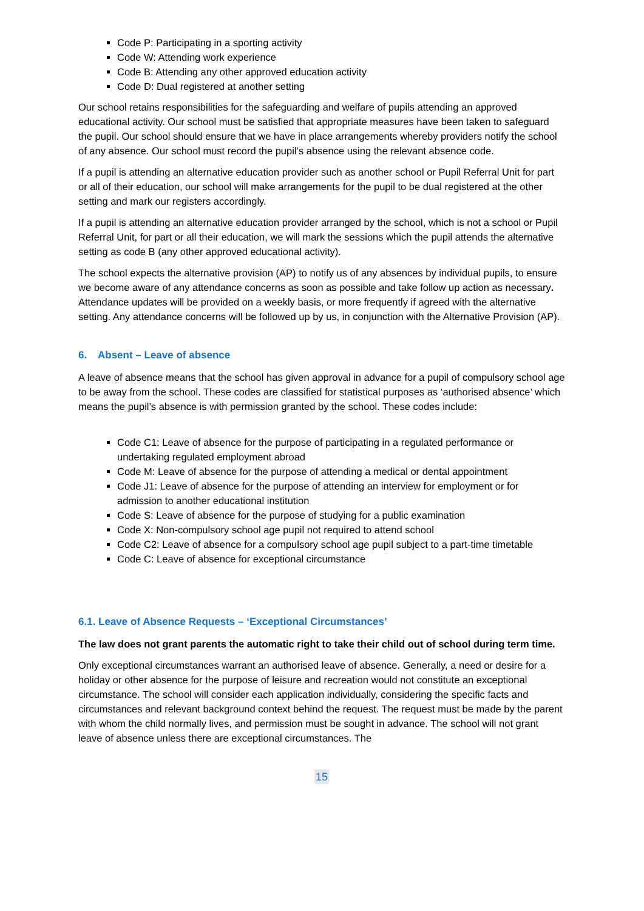Code P: Participating in a sporting activity
Code W: Attending work experience
Code B: Attending any other approved education activity
Code D: Dual registered at another setting
Our school retains responsibilities for the safeguarding and welfare of pupils attending an approved educational activity. Our school must be satisfied that appropriate measures have been taken to safeguard the pupil. Our school should ensure that we have in place arrangements whereby providers notify the school of any absence. Our school must record the pupil’s absence using the relevant absence code.
If a pupil is attending an alternative education provider such as another school or Pupil Referral Unit for part or all of their education, our school will make arrangements for the pupil to be dual registered at the other setting and mark our registers accordingly.
If a pupil is attending an alternative education provider arranged by the school, which is not a school or Pupil Referral Unit, for part or all their education, we will mark the sessions which the pupil attends the alternative setting as code B (any other approved educational activity).
The school expects the alternative provision (AP) to notify us of any absences by individual pupils, to ensure we become aware of any attendance concerns as soon as possible and take follow up action as necessary. Attendance updates will be provided on a weekly basis, or more frequently if agreed with the alternative setting. Any attendance concerns will be followed up by us, in conjunction with the Alternative Provision (AP).
6. Absent – Leave of absence
A leave of absence means that the school has given approval in advance for a pupil of compulsory school age to be away from the school. These codes are classified for statistical purposes as ‘authorised absence’ which means the pupil’s absence is with permission granted by the school. These codes include:
Code C1: Leave of absence for the purpose of participating in a regulated performance or undertaking regulated employment abroad
Code M: Leave of absence for the purpose of attending a medical or dental appointment
Code J1: Leave of absence for the purpose of attending an interview for employment or for admission to another educational institution
Code S: Leave of absence for the purpose of studying for a public examination
Code X: Non-compulsory school age pupil not required to attend school
Code C2: Leave of absence for a compulsory school age pupil subject to a part-time timetable
Code C: Leave of absence for exceptional circumstance
6.1. Leave of Absence Requests – ‘Exceptional Circumstances’
The law does not grant parents the automatic right to take their child out of school during term time.
Only exceptional circumstances warrant an authorised leave of absence. Generally, a need or desire for a holiday or other absence for the purpose of leisure and recreation would not constitute an exceptional circumstance. The school will consider each application individually, considering the specific facts and circumstances and relevant background context behind the request. The request must be made by the parent with whom the child normally lives, and permission must be sought in advance. The school will not grant leave of absence unless there are exceptional circumstances. The
15